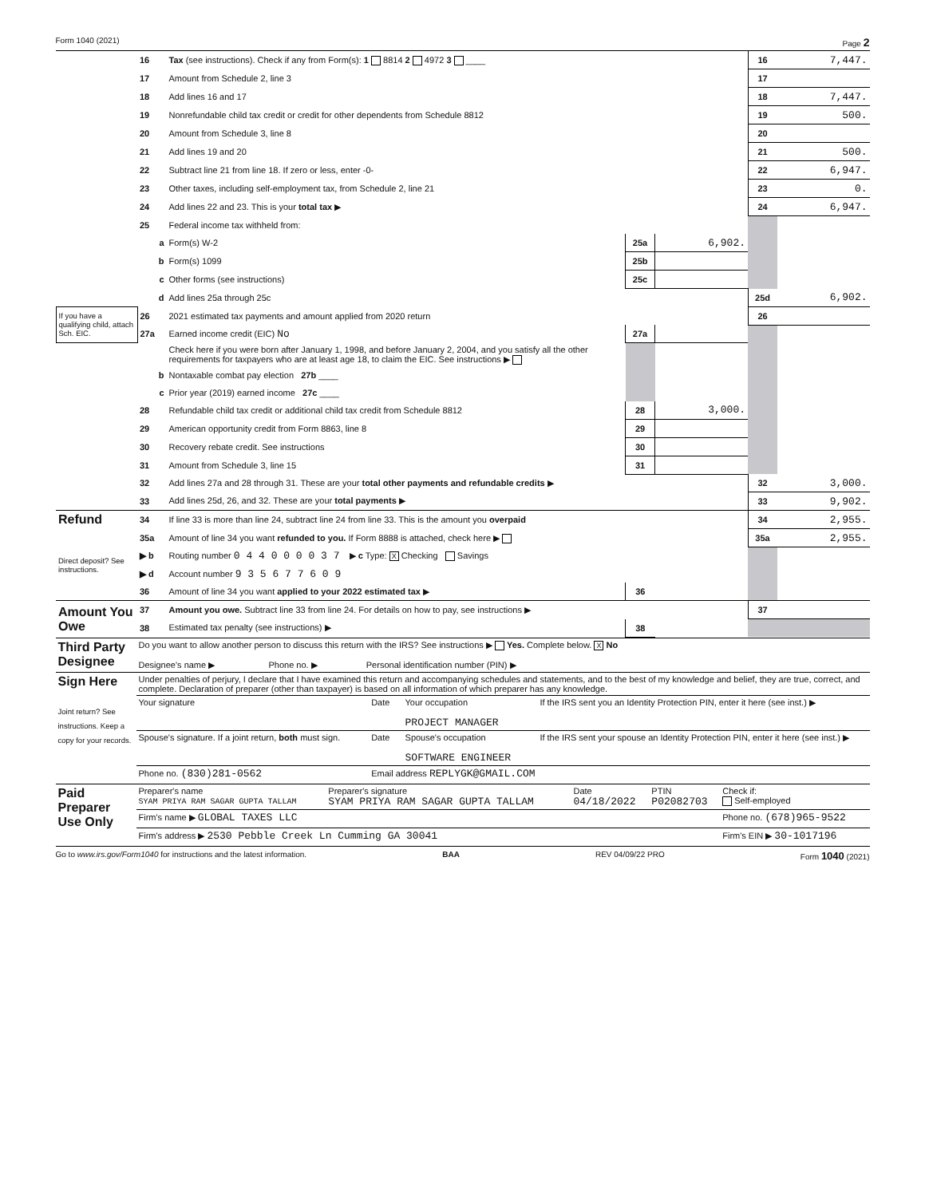Form 1040 (2021) Page 2
| | 16 | Tax (see instructions). Check if any from Form(s): 1 8814 2 4972 3 ____ | | | 16 | 7,447. |
| | 17 | Amount from Schedule 2, line 3 | | | 17 | |
| | 18 | Add lines 16 and 17 | | | 18 | 7,447. |
| | 19 | Nonrefundable child tax credit or credit for other dependents from Schedule 8812 | | | 19 | 500. |
| | 20 | Amount from Schedule 3, line 8 | | | 20 | |
| | 21 | Add lines 19 and 20 | | | 21 | 500. |
| | 22 | Subtract line 21 from line 18. If zero or less, enter -0- | | | 22 | 6,947. |
| | 23 | Other taxes, including self-employment tax, from Schedule 2, line 21 | | | 23 | 0. |
| | 24 | Add lines 22 and 23. This is your total tax ▶ | | | 24 | 6,947. |
| | 25 | Federal income tax withheld from: | | | | |
| | a | Form(s) W-2 | 25a | 6,902. | | |
| | b | Form(s) 1099 | 25b | | | |
| | c | Other forms (see instructions) | 25c | | | |
| | d | Add lines 25a through 25c | | | 25d | 6,902. |
| If you have a qualifying child, attach Sch. EIC. | 26 | 2021 estimated tax payments and amount applied from 2020 return | | | 26 | |
| | 27a | Earned income credit (EIC) No | 27a | | | |
| | | Check here if you were born after January 1, 1998, and before January 2, 2004, and you satisfy all the other requirements for taxpayers who are at least age 18, to claim the EIC. See instructions ▶ | | | | |
| | b | Nontaxable combat pay election 27b ____ | | | | |
| | c | Prior year (2019) earned income 27c ____ | | | | |
| | 28 | Refundable child tax credit or additional child tax credit from Schedule 8812 | 28 | 3,000. | | |
| | 29 | American opportunity credit from Form 8863, line 8 | 29 | | | |
| | 30 | Recovery rebate credit. See instructions | 30 | | | |
| | 31 | Amount from Schedule 3, line 15 | 31 | | | |
| | 32 | Add lines 27a and 28 through 31. These are your total other payments and refundable credits ▶ | | | 32 | 3,000. |
| | 33 | Add lines 25d, 26, and 32. These are your total payments ▶ | | | 33 | 9,902. |
| Refund | 34 | If line 33 is more than line 24, subtract line 24 from line 33. This is the amount you overpaid | | | 34 | 2,955. |
| | 35a | Amount of line 34 you want refunded to you. If Form 8888 is attached, check here ▶ | | | 35a | 2,955. |
| Direct deposit? See instructions. | ▶ b | Routing number 0 4 4 0 0 0 0 3 7 ▶ c Type: X Checking Savings | | | | |
| | ▶ d | Account number 9 3 5 6 7 7 6 0 9 | | | | |
| | 36 | Amount of line 34 you want applied to your 2022 estimated tax ▶ | 36 | | | |
| Amount You Owe | 37 | Amount you owe. Subtract line 33 from line 24. For details on how to pay, see instructions ▶ | | | 37 | |
| | 38 | Estimated tax penalty (see instructions) ▶ | 38 | | | |
| Third Party Designee | Do you want to allow another person to discuss this return with the IRS? See instructions ▶ Yes. Complete below. X No Designee's name ▶ Phone no. ▶ Personal identification number (PIN) ▶ |
| Sign Here Joint return? See instructions. Keep a copy for your records. | Under penalties of perjury, I declare that I have examined this return and accompanying schedules and statements, and to the best of my knowledge and belief, they are true, correct, and complete. Declaration of preparer (other than taxpayer) is based on all information of which preparer has any knowledge. | | | |
| | Your signature | Date | Your occupation PROJECT MANAGER | If the IRS sent you an Identity Protection PIN, enter it here (see inst.) ▶ |
| | Spouse's signature. If a joint return, both must sign. | Date | Spouse's occupation SOFTWARE ENGINEER | If the IRS sent your spouse an Identity Protection PIN, enter it here (see inst.) ▶ |
| | Phone no. (830)281-0562 | Email address REPLYGK@GMAIL.COM | | |
| Paid Preparer Use Only | Preparer's name SYAM PRIYA RAM SAGAR GUPTA TALLAM | Preparer's signature SYAM PRIYA RAM SAGAR GUPTA TALLAM | Date 04/18/2022 | PTIN P02082703 | Check if: Self-employed |
| | Firm's name ▶ GLOBAL TAXES LLC | | | | Phone no. (678)965-9522 |
| | Firm's address ▶ 2530 Pebble Creek Ln Cumming GA 30041 | | | | Firm's EIN ▶ 30-1017196 |
Go to www.irs.gov/Form1040 for instructions and the latest information. BAA REV 04/09/22 PRO Form 1040 (2021)